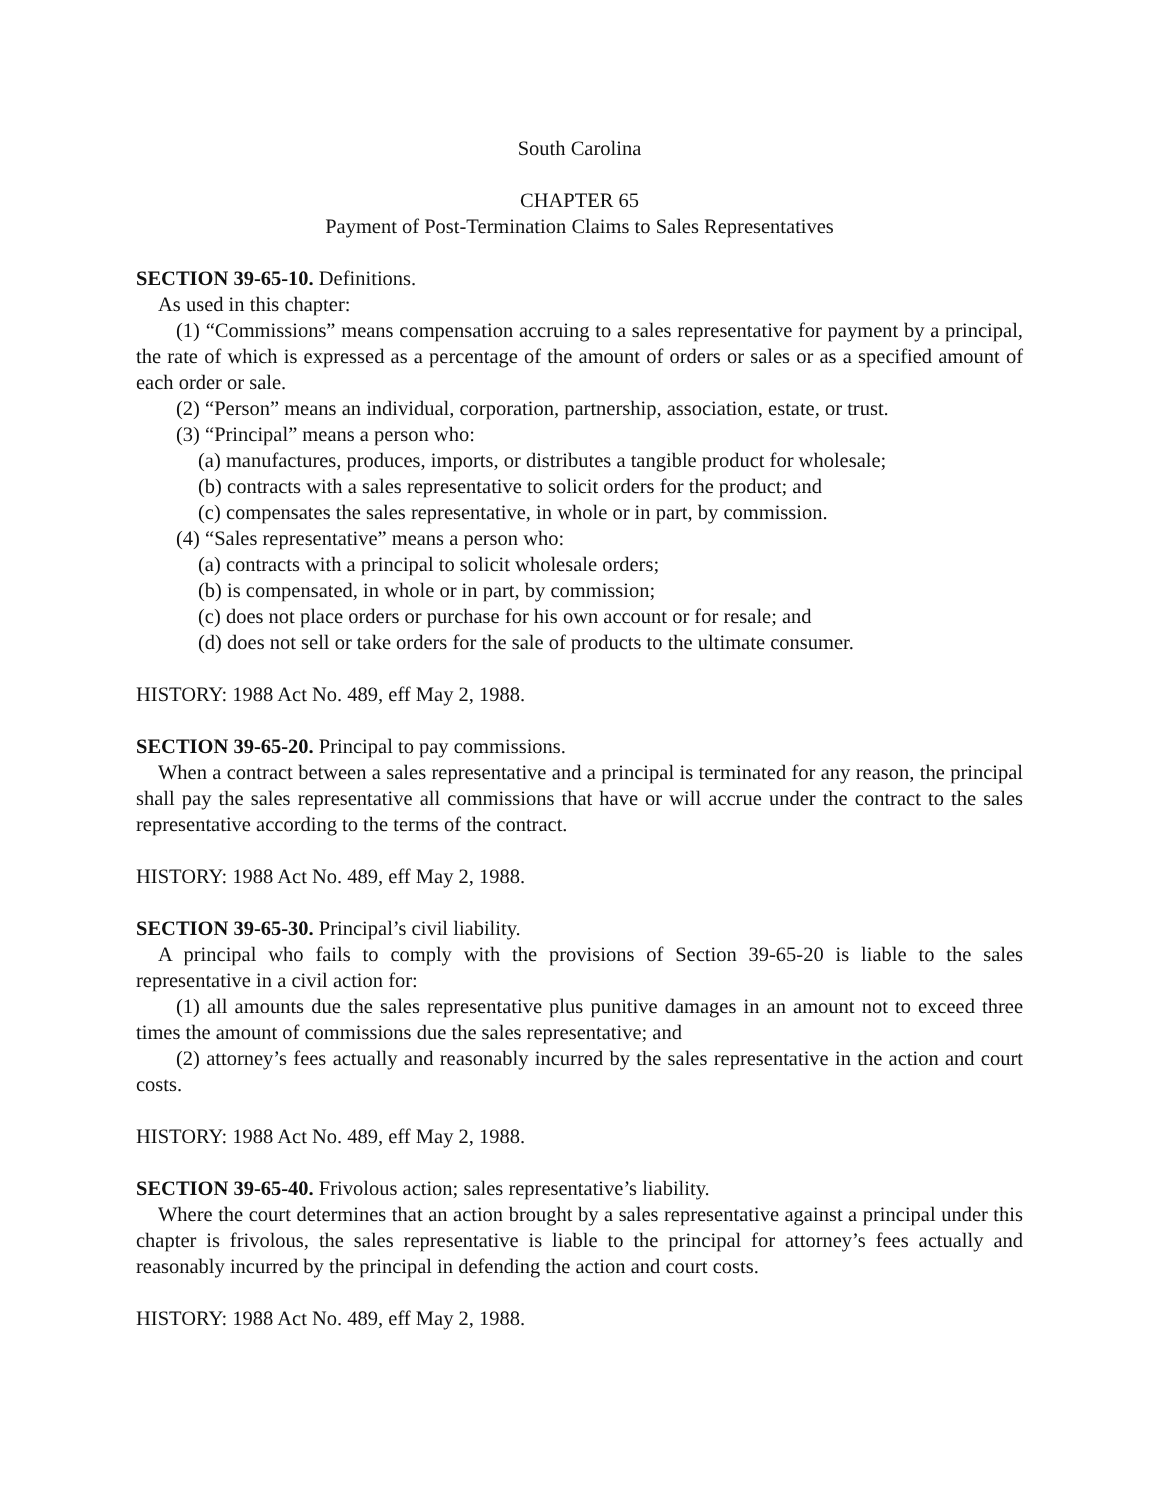South Carolina
CHAPTER 65
Payment of Post-Termination Claims to Sales Representatives
SECTION 39-65-10. Definitions.
As used in this chapter:
(1) “Commissions” means compensation accruing to a sales representative for payment by a principal, the rate of which is expressed as a percentage of the amount of orders or sales or as a specified amount of each order or sale.
(2) “Person” means an individual, corporation, partnership, association, estate, or trust.
(3) “Principal” means a person who:
(a) manufactures, produces, imports, or distributes a tangible product for wholesale;
(b) contracts with a sales representative to solicit orders for the product; and
(c) compensates the sales representative, in whole or in part, by commission.
(4) “Sales representative” means a person who:
(a) contracts with a principal to solicit wholesale orders;
(b) is compensated, in whole or in part, by commission;
(c) does not place orders or purchase for his own account or for resale; and
(d) does not sell or take orders for the sale of products to the ultimate consumer.
HISTORY: 1988 Act No. 489, eff May 2, 1988.
SECTION 39-65-20. Principal to pay commissions.
When a contract between a sales representative and a principal is terminated for any reason, the principal shall pay the sales representative all commissions that have or will accrue under the contract to the sales representative according to the terms of the contract.
HISTORY: 1988 Act No. 489, eff May 2, 1988.
SECTION 39-65-30. Principal’s civil liability.
A principal who fails to comply with the provisions of Section 39-65-20 is liable to the sales representative in a civil action for:
(1) all amounts due the sales representative plus punitive damages in an amount not to exceed three times the amount of commissions due the sales representative; and
(2) attorney’s fees actually and reasonably incurred by the sales representative in the action and court costs.
HISTORY: 1988 Act No. 489, eff May 2, 1988.
SECTION 39-65-40. Frivolous action; sales representative’s liability.
Where the court determines that an action brought by a sales representative against a principal under this chapter is frivolous, the sales representative is liable to the principal for attorney’s fees actually and reasonably incurred by the principal in defending the action and court costs.
HISTORY: 1988 Act No. 489, eff May 2, 1988.